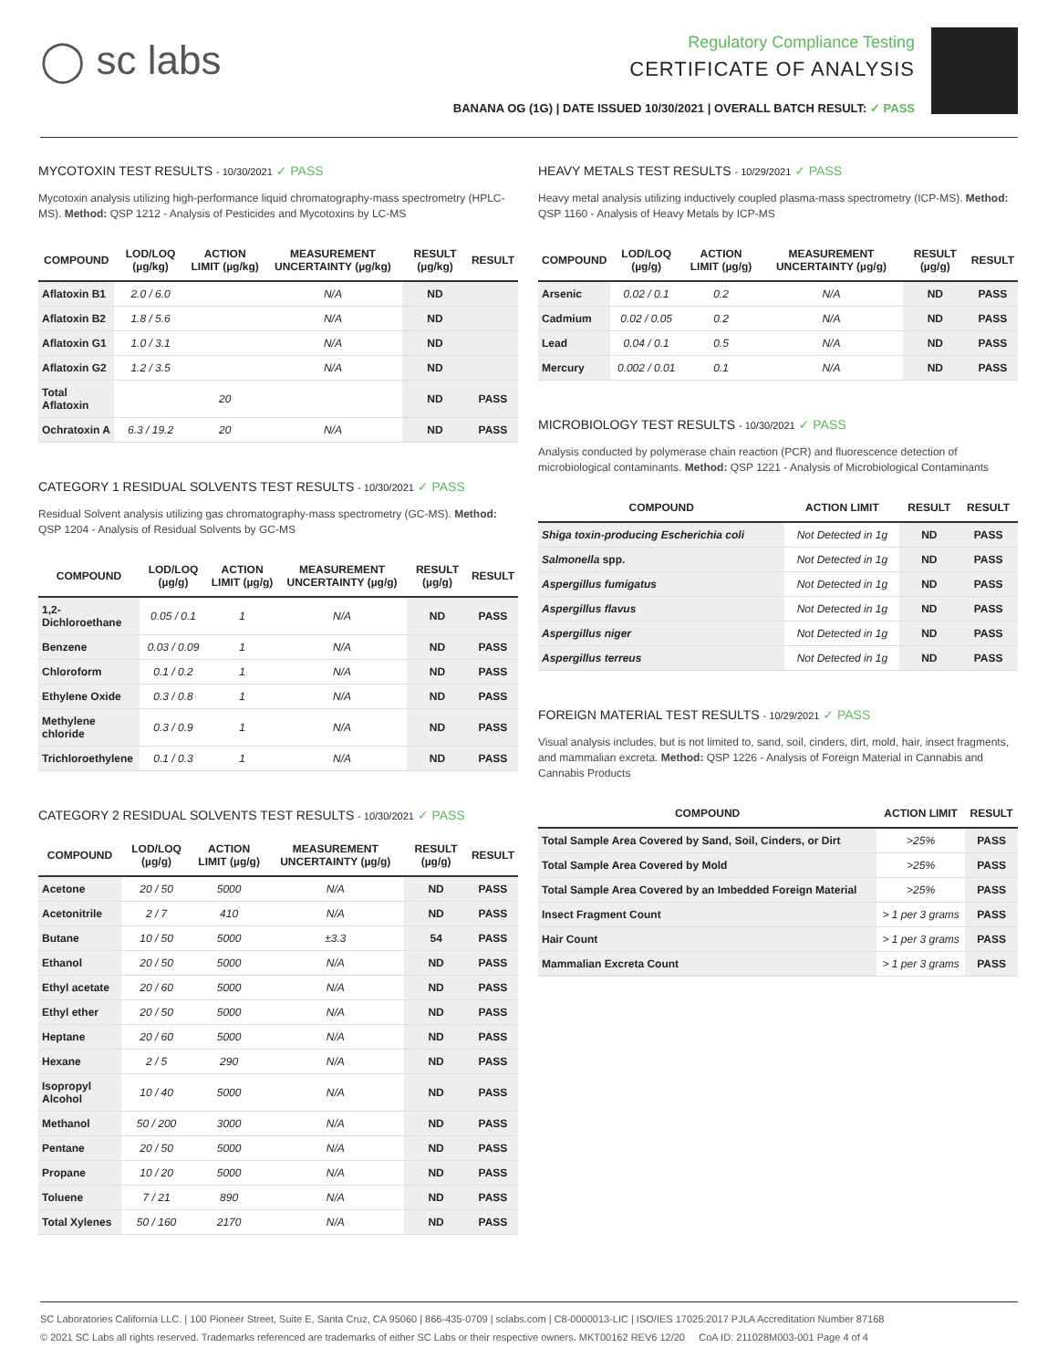◯ sc labs
Regulatory Compliance Testing
CERTIFICATE OF ANALYSIS
BANANA OG (1G) | DATE ISSUED 10/30/2021 | OVERALL BATCH RESULT: ✓ PASS
MYCOTOXIN TEST RESULTS - 10/30/2021 ✓ PASS
Mycotoxin analysis utilizing high-performance liquid chromatography-mass spectrometry (HPLC-MS). Method: QSP 1212 - Analysis of Pesticides and Mycotoxins by LC-MS
| COMPOUND | LOD/LOQ (µg/kg) | ACTION LIMIT (µg/kg) | MEASUREMENT UNCERTAINTY (µg/kg) | RESULT (µg/kg) | RESULT |
| --- | --- | --- | --- | --- | --- |
| Aflatoxin B1 | 2.0 / 6.0 | | N/A | ND | |
| Aflatoxin B2 | 1.8 / 5.6 | | N/A | ND | |
| Aflatoxin G1 | 1.0 / 3.1 | | N/A | ND | |
| Aflatoxin G2 | 1.2 / 3.5 | | N/A | ND | |
| Total Aflatoxin | | 20 | | ND | PASS |
| Ochratoxin A | 6.3 / 19.2 | 20 | N/A | ND | PASS |
CATEGORY 1 RESIDUAL SOLVENTS TEST RESULTS - 10/30/2021 ✓ PASS
Residual Solvent analysis utilizing gas chromatography-mass spectrometry (GC-MS). Method: QSP 1204 - Analysis of Residual Solvents by GC-MS
| COMPOUND | LOD/LOQ (µg/g) | ACTION LIMIT (µg/g) | MEASUREMENT UNCERTAINTY (µg/g) | RESULT (µg/g) | RESULT |
| --- | --- | --- | --- | --- | --- |
| 1,2-Dichloroethane | 0.05 / 0.1 | 1 | N/A | ND | PASS |
| Benzene | 0.03 / 0.09 | 1 | N/A | ND | PASS |
| Chloroform | 0.1 / 0.2 | 1 | N/A | ND | PASS |
| Ethylene Oxide | 0.3 / 0.8 | 1 | N/A | ND | PASS |
| Methylene chloride | 0.3 / 0.9 | 1 | N/A | ND | PASS |
| Trichloroethylene | 0.1 / 0.3 | 1 | N/A | ND | PASS |
CATEGORY 2 RESIDUAL SOLVENTS TEST RESULTS - 10/30/2021 ✓ PASS
| COMPOUND | LOD/LOQ (µg/g) | ACTION LIMIT (µg/g) | MEASUREMENT UNCERTAINTY (µg/g) | RESULT (µg/g) | RESULT |
| --- | --- | --- | --- | --- | --- |
| Acetone | 20 / 50 | 5000 | N/A | ND | PASS |
| Acetonitrile | 2 / 7 | 410 | N/A | ND | PASS |
| Butane | 10 / 50 | 5000 | ±3.3 | 54 | PASS |
| Ethanol | 20 / 50 | 5000 | N/A | ND | PASS |
| Ethyl acetate | 20 / 60 | 5000 | N/A | ND | PASS |
| Ethyl ether | 20 / 50 | 5000 | N/A | ND | PASS |
| Heptane | 20 / 60 | 5000 | N/A | ND | PASS |
| Hexane | 2 / 5 | 290 | N/A | ND | PASS |
| Isopropyl Alcohol | 10 / 40 | 5000 | N/A | ND | PASS |
| Methanol | 50 / 200 | 3000 | N/A | ND | PASS |
| Pentane | 20 / 50 | 5000 | N/A | ND | PASS |
| Propane | 10 / 20 | 5000 | N/A | ND | PASS |
| Toluene | 7 / 21 | 890 | N/A | ND | PASS |
| Total Xylenes | 50 / 160 | 2170 | N/A | ND | PASS |
HEAVY METALS TEST RESULTS - 10/29/2021 ✓ PASS
Heavy metal analysis utilizing inductively coupled plasma-mass spectrometry (ICP-MS). Method: QSP 1160 - Analysis of Heavy Metals by ICP-MS
| COMPOUND | LOD/LOQ (µg/g) | ACTION LIMIT (µg/g) | MEASUREMENT UNCERTAINTY (µg/g) | RESULT (µg/g) | RESULT |
| --- | --- | --- | --- | --- | --- |
| Arsenic | 0.02 / 0.1 | 0.2 | N/A | ND | PASS |
| Cadmium | 0.02 / 0.05 | 0.2 | N/A | ND | PASS |
| Lead | 0.04 / 0.1 | 0.5 | N/A | ND | PASS |
| Mercury | 0.002 / 0.01 | 0.1 | N/A | ND | PASS |
MICROBIOLOGY TEST RESULTS - 10/30/2021 ✓ PASS
Analysis conducted by polymerase chain reaction (PCR) and fluorescence detection of microbiological contaminants. Method: QSP 1221 - Analysis of Microbiological Contaminants
| COMPOUND | ACTION LIMIT | RESULT | RESULT |
| --- | --- | --- | --- |
| Shiga toxin-producing Escherichia coli | Not Detected in 1g | ND | PASS |
| Salmonella spp. | Not Detected in 1g | ND | PASS |
| Aspergillus fumigatus | Not Detected in 1g | ND | PASS |
| Aspergillus flavus | Not Detected in 1g | ND | PASS |
| Aspergillus niger | Not Detected in 1g | ND | PASS |
| Aspergillus terreus | Not Detected in 1g | ND | PASS |
FOREIGN MATERIAL TEST RESULTS - 10/29/2021 ✓ PASS
Visual analysis includes, but is not limited to, sand, soil, cinders, dirt, mold, hair, insect fragments, and mammalian excreta. Method: QSP 1226 - Analysis of Foreign Material in Cannabis and Cannabis Products
| COMPOUND | ACTION LIMIT | RESULT |
| --- | --- | --- |
| Total Sample Area Covered by Sand, Soil, Cinders, or Dirt | >25% | PASS |
| Total Sample Area Covered by Mold | >25% | PASS |
| Total Sample Area Covered by an Imbedded Foreign Material | >25% | PASS |
| Insect Fragment Count | > 1 per 3 grams | PASS |
| Hair Count | > 1 per 3 grams | PASS |
| Mammalian Excreta Count | > 1 per 3 grams | PASS |
SC Laboratories California LLC. | 100 Pioneer Street, Suite E, Santa Cruz, CA 95060 | 866-435-0709 | sclabs.com | C8-0000013-LIC | ISO/IES 17025:2017 PJLA Accreditation Number 87168
© 2021 SC Labs all rights reserved. Trademarks referenced are trademarks of either SC Labs or their respective owners. MKT00162 REV6 12/20 CoA ID: 211028M003-001 Page 4 of 4